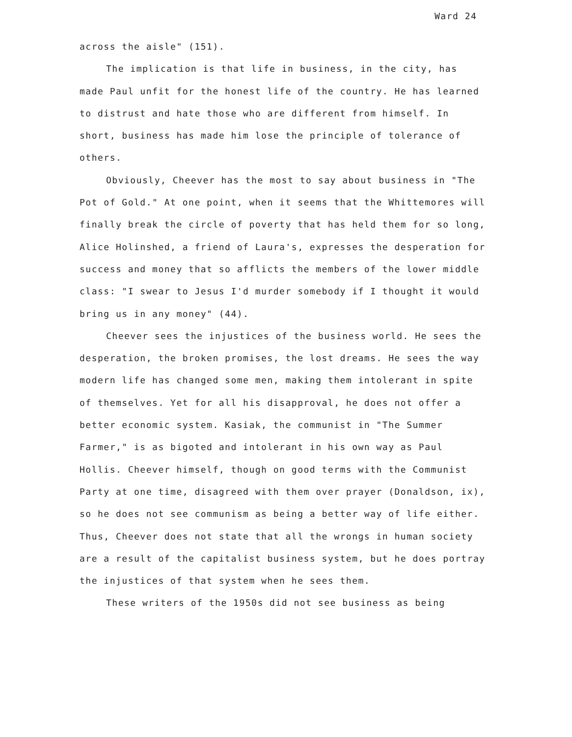Ward 24
across the aisle" (151).
The implication is that life in business, in the city, has made Paul unfit for the honest life of the country. He has learned to distrust and hate those who are different from himself. In short, business has made him lose the principle of tolerance of others.
Obviously, Cheever has the most to say about business in "The Pot of Gold." At one point, when it seems that the Whittemores will finally break the circle of poverty that has held them for so long, Alice Holinshed, a friend of Laura's, expresses the desperation for success and money that so afflicts the members of the lower middle class: "I swear to Jesus I'd murder somebody if I thought it would bring us in any money" (44).
Cheever sees the injustices of the business world. He sees the desperation, the broken promises, the lost dreams. He sees the way modern life has changed some men, making them intolerant in spite of themselves. Yet for all his disapproval, he does not offer a better economic system. Kasiak, the communist in "The Summer Farmer," is as bigoted and intolerant in his own way as Paul Hollis. Cheever himself, though on good terms with the Communist Party at one time, disagreed with them over prayer (Donaldson, ix), so he does not see communism as being a better way of life either. Thus, Cheever does not state that all the wrongs in human society are a result of the capitalist business system, but he does portray the injustices of that system when he sees them.
These writers of the 1950s did not see business as being